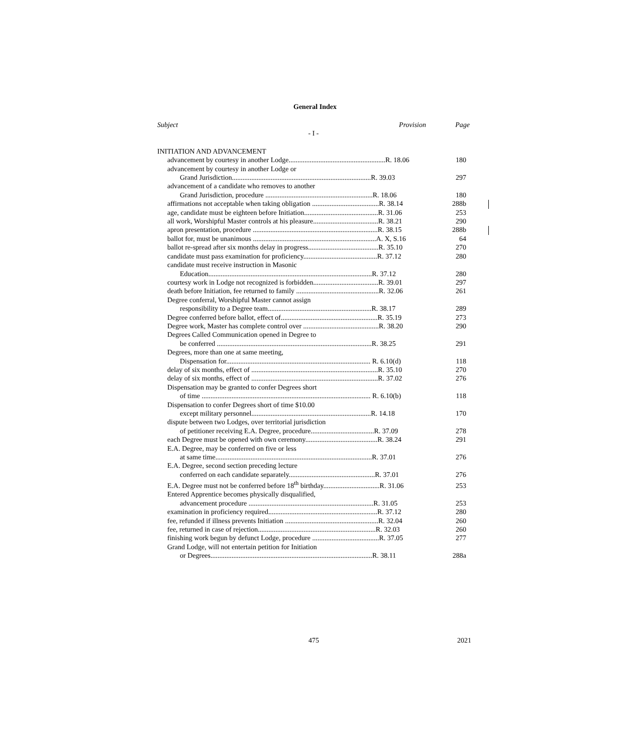General Index
| Subject | Provision | Page |
| --- | --- | --- |
| - I - | | |
| INITIATION AND ADVANCEMENT | | |
| advancement by courtesy in another Lodge.......................................................R. 18.06 | | 180 |
| advancement by courtesy in another Lodge or | | |
| Grand Jurisdiction...............................................................................R. 39.03 | | 297 |
| advancement of a candidate who removes to another | | |
| Grand Jurisdiction, procedure .............................................................R. 18.06 | | 180 |
| affirmations not acceptable when taking obligation ......................................R. 38.14 | | 288b |
| age, candidate must be eighteen before Initiation..........................................R. 31.06 | | 253 |
| all work, Worshipful Master controls at his pleasure.....................................R. 38.21 | | 290 |
| apron presentation, procedure .......................................................................R. 38.15 | | 288b |
| ballot for, must be unanimous ......................................................................A. X, S.16 | | 64 |
| ballot re-spread after six months delay in progress........................................R. 35.10 | | 270 |
| candidate must pass examination for proficiency..........................................R. 37.12 | | 280 |
| candidate must receive instruction in Masonic | | |
| Education.............................................................................................R. 37.12 | | 280 |
| courtesy work in Lodge not recognized is forbidden.....................................R. 39.01 | | 297 |
| death before Initiation, fee returned to family ...............................................R. 32.06 | | 261 |
| Degree conferral, Worshipful Master cannot assign | | |
| responsibility to a Degree team...........................................................R. 38.17 | | 289 |
| Degree conferred before ballot, effect of.......................................................R. 35.19 | | 273 |
| Degree work, Master has complete control over ...........................................R. 38.20 | | 290 |
| Degrees Called Communication opened in Degree to | | |
| be conferred ........................................................................................R. 38.25 | | 291 |
| Degrees, more than one at same meeting, | | |
| Dispensation for.................................................................................. R. 6.10(d) | | 118 |
| delay of six months, effect of ........................................................................R. 35.10 | | 270 |
| delay of six months, effect of ........................................................................R. 37.02 | | 276 |
| Dispensation may be granted to confer Degrees short | | |
| of time ................................................................................................ R. 6.10(b) | | 118 |
| Dispensation to confer Degrees short of time $10.00 | | |
| except military personnel....................................................................R. 14.18 | | 170 |
| dispute between two Lodges, over territorial jurisdiction | | |
| of petitioner receiving E.A. Degree, procedure....................................R. 37.09 | | 278 |
| each Degree must be opened with own ceremony.........................................R. 38.24 | | 291 |
| E.A. Degree, may be conferred on five or less | | |
| at same time.........................................................................................R. 37.01 | | 276 |
| E.A. Degree, second section preceding lecture | | |
| conferred on each candidate separately.................................................R. 37.01 | | 276 |
| E.A. Degree must not be conferred before 18<sup>th</sup> birthday................................R. 31.06 | | 253 |
| Entered Apprentice becomes physically disqualified, | | |
| advancement procedure .......................................................................R. 31.05 | | 253 |
| examination in proficiency required..............................................................R. 37.12 | | 280 |
| fee, refunded if illness prevents Initiation .....................................................R. 32.04 | | 260 |
| fee, returned in case of rejection...................................................................R. 32.03 | | 260 |
| finishing work begun by defunct Lodge, procedure ......................................R. 37.05 | | 277 |
| Grand Lodge, will not entertain petition for Initiation | | |
| or Degrees............................................................................................R. 38.11 | | 288a |
475 2021